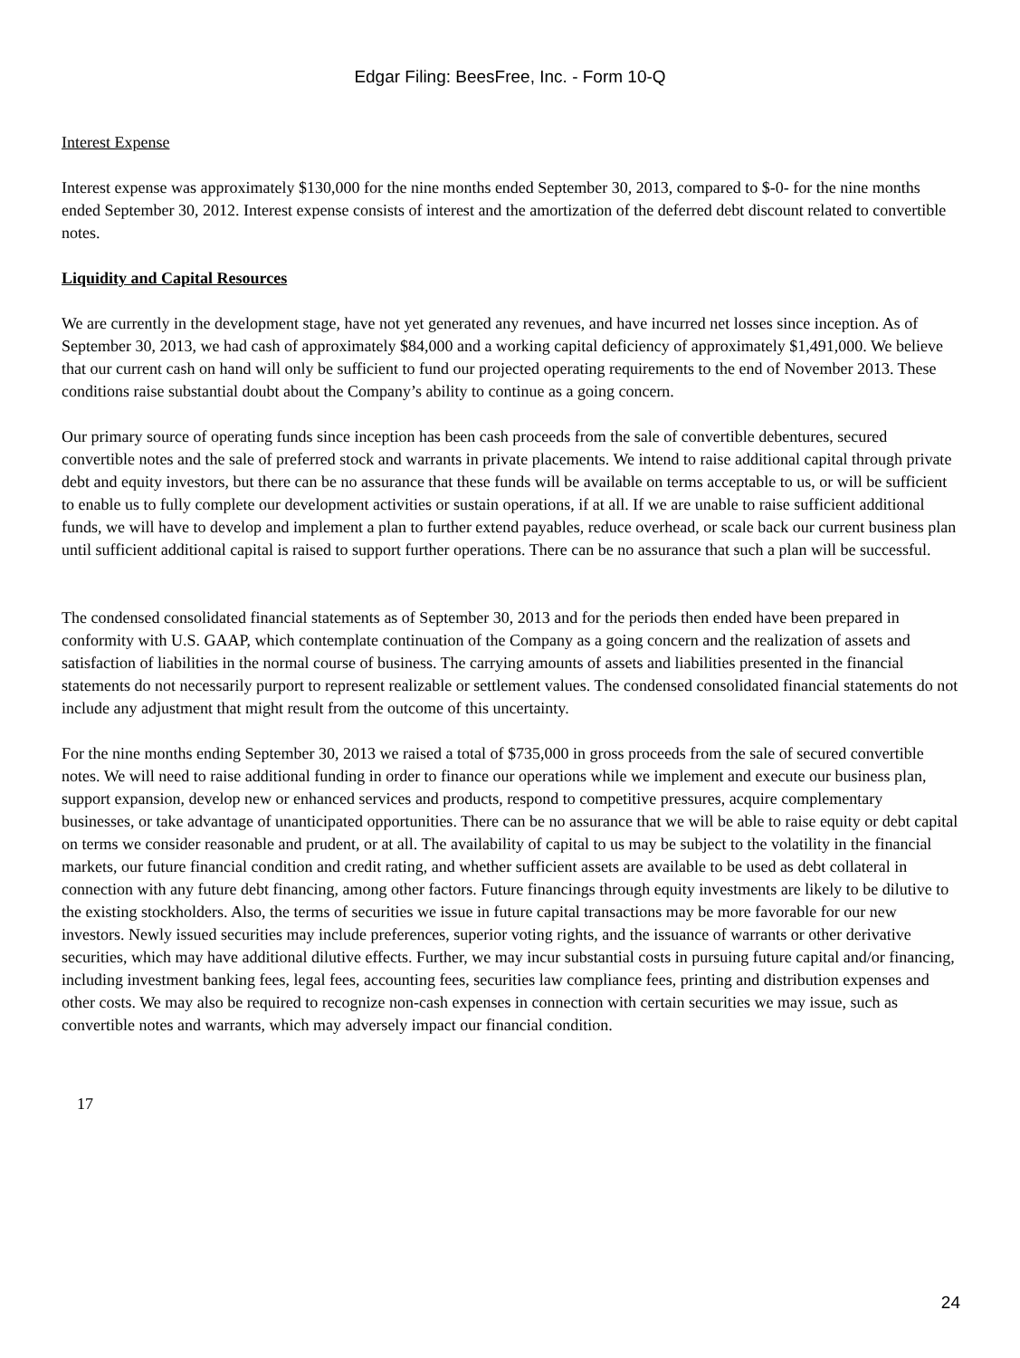Edgar Filing: BeesFree, Inc. - Form 10-Q
Interest Expense
Interest expense was approximately $130,000 for the nine months ended September 30, 2013, compared to $-0- for the nine months ended September 30, 2012. Interest expense consists of interest and the amortization of the deferred debt discount related to convertible notes.
Liquidity and Capital Resources
We are currently in the development stage, have not yet generated any revenues, and have incurred net losses since inception. As of September 30, 2013, we had cash of approximately $84,000 and a working capital deficiency of approximately $1,491,000. We believe that our current cash on hand will only be sufficient to fund our projected operating requirements to the end of November 2013. These conditions raise substantial doubt about the Company’s ability to continue as a going concern.
Our primary source of operating funds since inception has been cash proceeds from the sale of convertible debentures, secured convertible notes and the sale of preferred stock and warrants in private placements. We intend to raise additional capital through private debt and equity investors, but there can be no assurance that these funds will be available on terms acceptable to us, or will be sufficient to enable us to fully complete our development activities or sustain operations, if at all. If we are unable to raise sufficient additional funds, we will have to develop and implement a plan to further extend payables, reduce overhead, or scale back our current business plan until sufficient additional capital is raised to support further operations. There can be no assurance that such a plan will be successful.
The condensed consolidated financial statements as of September 30, 2013 and for the periods then ended have been prepared in conformity with U.S. GAAP, which contemplate continuation of the Company as a going concern and the realization of assets and satisfaction of liabilities in the normal course of business. The carrying amounts of assets and liabilities presented in the financial statements do not necessarily purport to represent realizable or settlement values. The condensed consolidated financial statements do not include any adjustment that might result from the outcome of this uncertainty.
For the nine months ending September 30, 2013 we raised a total of $735,000 in gross proceeds from the sale of secured convertible notes. We will need to raise additional funding in order to finance our operations while we implement and execute our business plan, support expansion, develop new or enhanced services and products, respond to competitive pressures, acquire complementary businesses, or take advantage of unanticipated opportunities. There can be no assurance that we will be able to raise equity or debt capital on terms we consider reasonable and prudent, or at all. The availability of capital to us may be subject to the volatility in the financial markets, our future financial condition and credit rating, and whether sufficient assets are available to be used as debt collateral in connection with any future debt financing, among other factors. Future financings through equity investments are likely to be dilutive to the existing stockholders. Also, the terms of securities we issue in future capital transactions may be more favorable for our new investors. Newly issued securities may include preferences, superior voting rights, and the issuance of warrants or other derivative securities, which may have additional dilutive effects. Further, we may incur substantial costs in pursuing future capital and/or financing, including investment banking fees, legal fees, accounting fees, securities law compliance fees, printing and distribution expenses and other costs. We may also be required to recognize non-cash expenses in connection with certain securities we may issue, such as convertible notes and warrants, which may adversely impact our financial condition.
17
24